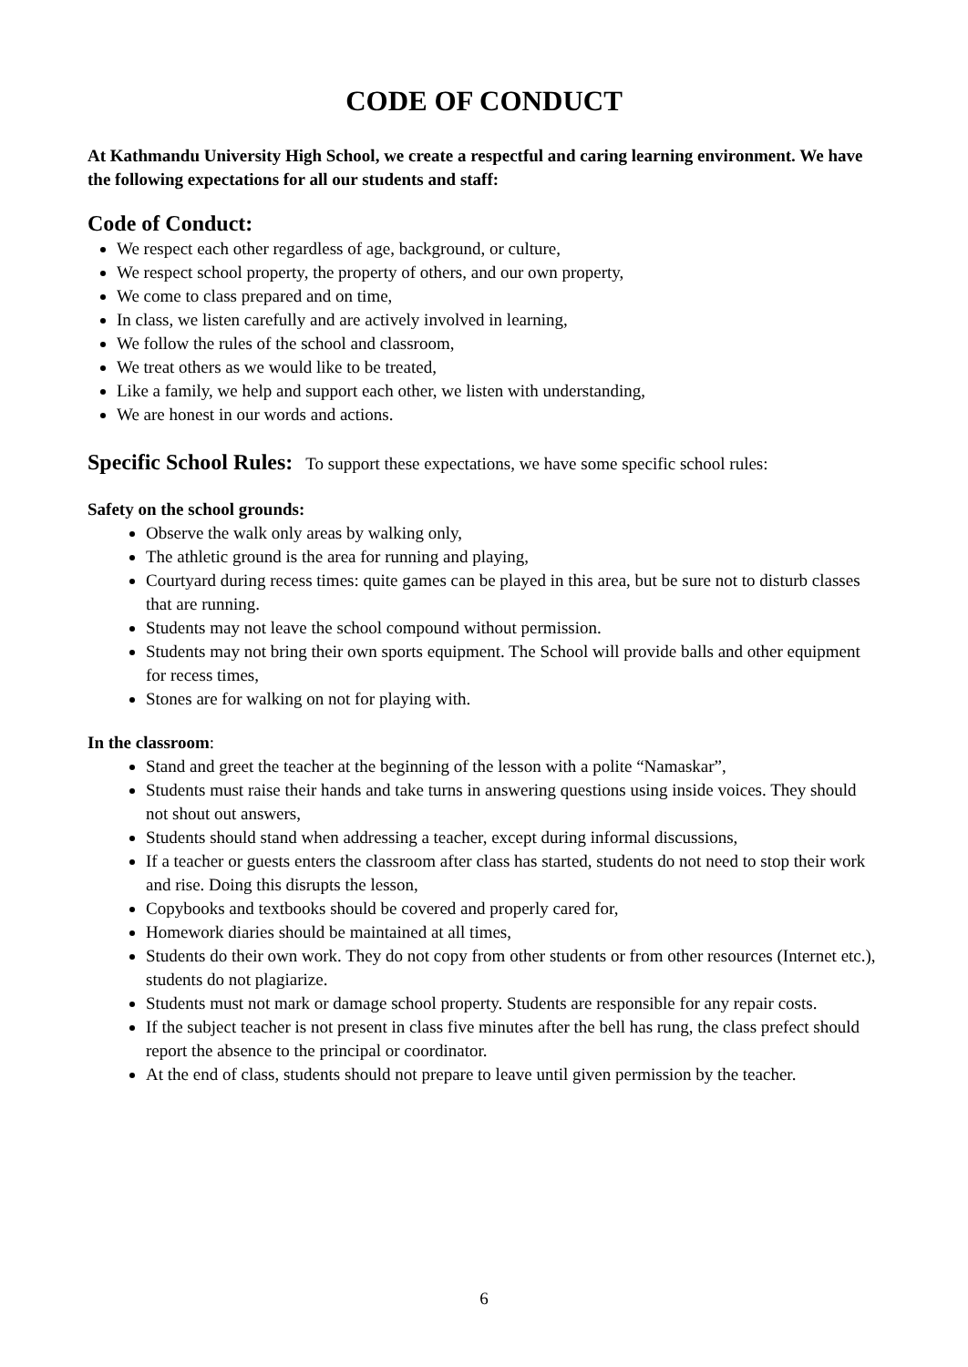CODE OF CONDUCT
At Kathmandu University High School, we create a respectful and caring learning environment. We have the following expectations for all our students and staff:
Code of Conduct:
We respect each other regardless of age, background, or culture,
We respect school property, the property of others, and our own property,
We come to class prepared and on time,
In class, we listen carefully and are actively involved in learning,
We follow the rules of the school and classroom,
We treat others as we would like to be treated,
Like a family, we help and support each other, we listen with understanding,
We are honest in our words and actions.
Specific School Rules: To support these expectations, we have some specific school rules:
Safety on the school grounds:
Observe the walk only areas by walking only,
The athletic ground is the area for running and playing,
Courtyard during recess times: quite games can be played in this area, but be sure not to disturb classes that are running.
Students may not leave the school compound without permission.
Students may not bring their own sports equipment. The School will provide balls and other equipment for recess times,
Stones are for walking on not for playing with.
In the classroom:
Stand and greet the teacher at the beginning of the lesson with a polite “Namaskar”,
Students must raise their hands and take turns in answering questions using inside voices. They should not shout out answers,
Students should stand when addressing a teacher, except during informal discussions,
If a teacher or guests enters the classroom after class has started, students do not need to stop their work and rise. Doing this disrupts the lesson,
Copybooks and textbooks should be covered and properly cared for,
Homework diaries should be maintained at all times,
Students do their own work. They do not copy from other students or from other resources (Internet etc.), students do not plagiarize.
Students must not mark or damage school property. Students are responsible for any repair costs.
If the subject teacher is not present in class five minutes after the bell has rung, the class prefect should report the absence to the principal or coordinator.
At the end of class, students should not prepare to leave until given permission by the teacher.
6